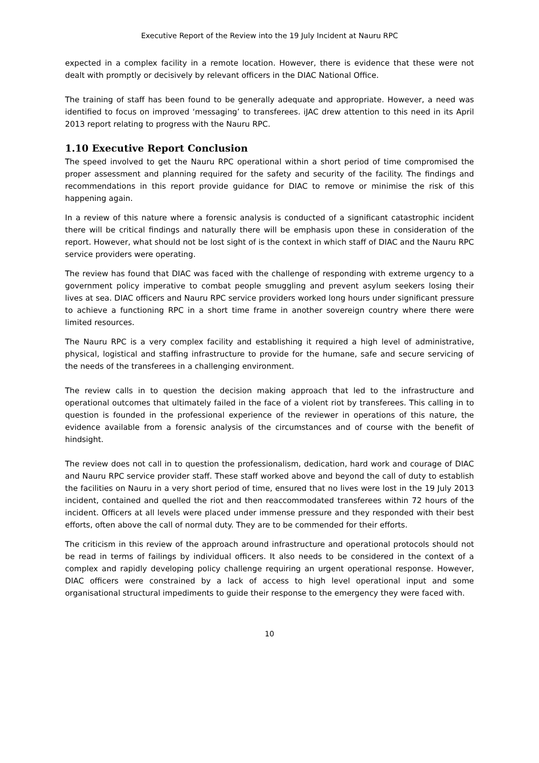Executive Report of the Review into the 19 July Incident at Nauru RPC
expected in a complex facility in a remote location. However, there is evidence that these were not dealt with promptly or decisively by relevant officers in the DIAC National Office.
The training of staff has been found to be generally adequate and appropriate. However, a need was identified to focus on improved ‘messaging’ to transferees. iJAC drew attention to this need in its April 2013 report relating to progress with the Nauru RPC.
1.10 Executive Report Conclusion
The speed involved to get the Nauru RPC operational within a short period of time compromised the proper assessment and planning required for the safety and security of the facility. The findings and recommendations in this report provide guidance for DIAC to remove or minimise the risk of this happening again.
In a review of this nature where a forensic analysis is conducted of a significant catastrophic incident there will be critical findings and naturally there will be emphasis upon these in consideration of the report. However, what should not be lost sight of is the context in which staff of DIAC and the Nauru RPC service providers were operating.
The review has found that DIAC was faced with the challenge of responding with extreme urgency to a government policy imperative to combat people smuggling and prevent asylum seekers losing their lives at sea. DIAC officers and Nauru RPC service providers worked long hours under significant pressure to achieve a functioning RPC in a short time frame in another sovereign country where there were limited resources.
The Nauru RPC is a very complex facility and establishing it required a high level of administrative, physical, logistical and staffing infrastructure to provide for the humane, safe and secure servicing of the needs of the transferees in a challenging environment.
The review calls in to question the decision making approach that led to the infrastructure and operational outcomes that ultimately failed in the face of a violent riot by transferees. This calling in to question is founded in the professional experience of the reviewer in operations of this nature, the evidence available from a forensic analysis of the circumstances and of course with the benefit of hindsight.
The review does not call in to question the professionalism, dedication, hard work and courage of DIAC and Nauru RPC service provider staff. These staff worked above and beyond the call of duty to establish the facilities on Nauru in a very short period of time, ensured that no lives were lost in the 19 July 2013 incident, contained and quelled the riot and then reaccommodated transferees within 72 hours of the incident. Officers at all levels were placed under immense pressure and they responded with their best efforts, often above the call of normal duty. They are to be commended for their efforts.
The criticism in this review of the approach around infrastructure and operational protocols should not be read in terms of failings by individual officers. It also needs to be considered in the context of a complex and rapidly developing policy challenge requiring an urgent operational response. However, DIAC officers were constrained by a lack of access to high level operational input and some organisational structural impediments to guide their response to the emergency they were faced with.
10